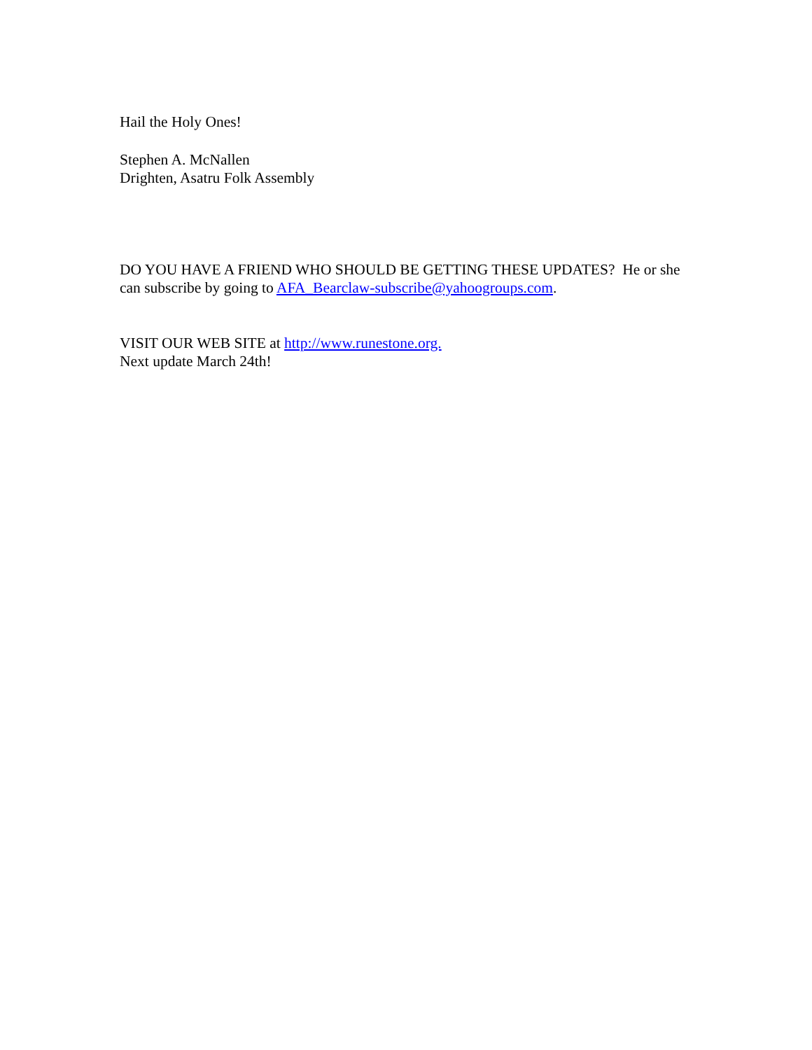Hail the Holy Ones!
Stephen A. McNallen
Drighten, Asatru Folk Assembly
DO YOU HAVE A FRIEND WHO SHOULD BE GETTING THESE UPDATES? He or she can subscribe by going to AFA_Bearclaw-subscribe@yahoogroups.com.
VISIT OUR WEB SITE at http://www.runestone.org.
Next update March 24th!